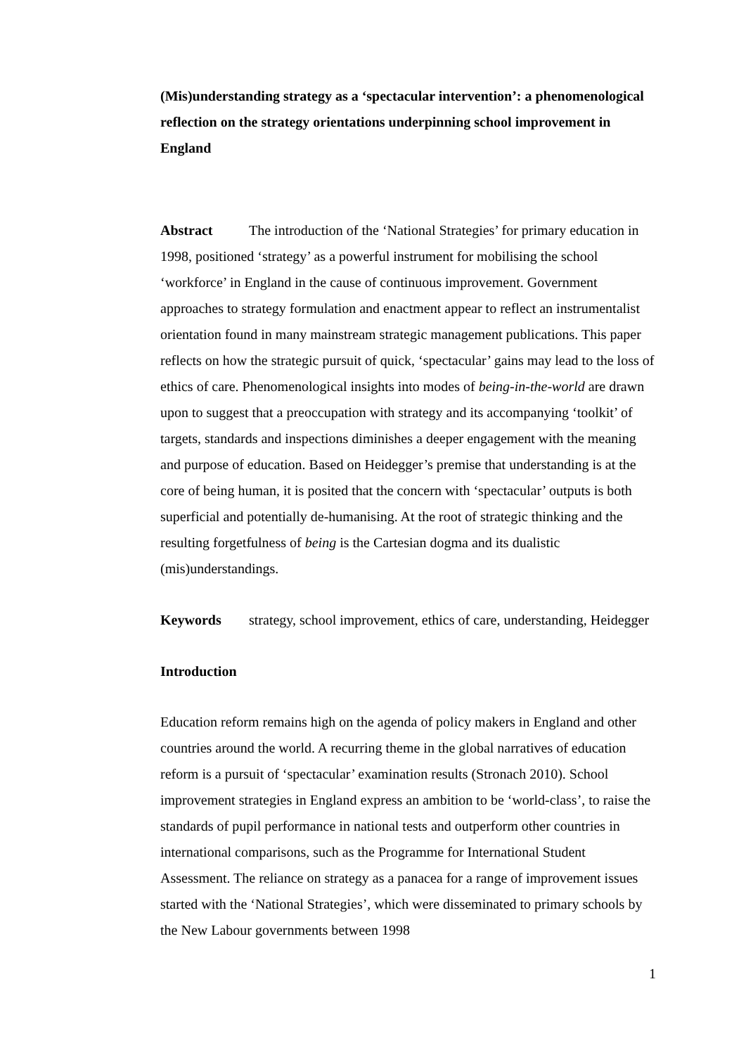(Mis)understanding strategy as a ‘spectacular intervention’: a phenomenological reflection on the strategy orientations underpinning school improvement in England
Abstract The introduction of the ‘National Strategies’ for primary education in 1998, positioned ‘strategy’ as a powerful instrument for mobilising the school ‘workforce’ in England in the cause of continuous improvement. Government approaches to strategy formulation and enactment appear to reflect an instrumentalist orientation found in many mainstream strategic management publications. This paper reflects on how the strategic pursuit of quick, ‘spectacular’ gains may lead to the loss of ethics of care. Phenomenological insights into modes of being-in-the-world are drawn upon to suggest that a preoccupation with strategy and its accompanying ‘toolkit’ of targets, standards and inspections diminishes a deeper engagement with the meaning and purpose of education. Based on Heidegger’s premise that understanding is at the core of being human, it is posited that the concern with ‘spectacular’ outputs is both superficial and potentially de-humanising. At the root of strategic thinking and the resulting forgetfulness of being is the Cartesian dogma and its dualistic (mis)understandings.
Keywords strategy, school improvement, ethics of care, understanding, Heidegger
Introduction
Education reform remains high on the agenda of policy makers in England and other countries around the world. A recurring theme in the global narratives of education reform is a pursuit of ‘spectacular’ examination results (Stronach 2010). School improvement strategies in England express an ambition to be ‘world-class’, to raise the standards of pupil performance in national tests and outperform other countries in international comparisons, such as the Programme for International Student Assessment. The reliance on strategy as a panacea for a range of improvement issues started with the ‘National Strategies’, which were disseminated to primary schools by the New Labour governments between 1998
1